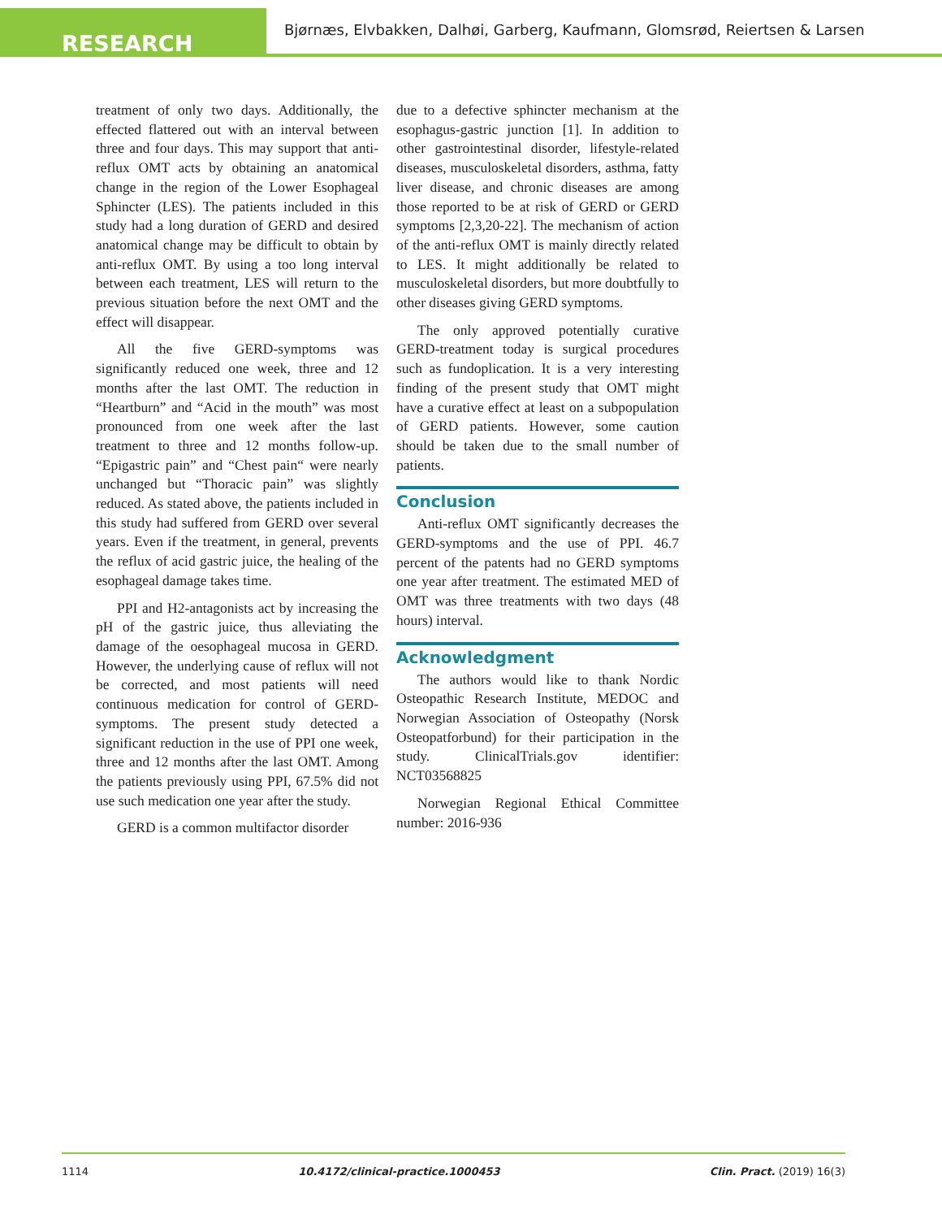RESEARCH
Bjørnæs, Elvbakken, Dalhøi, Garberg, Kaufmann, Glomsrød, Reiertsen & Larsen
treatment of only two days. Additionally, the effected flattered out with an interval between three and four days. This may support that anti-reflux OMT acts by obtaining an anatomical change in the region of the Lower Esophageal Sphincter (LES). The patients included in this study had a long duration of GERD and desired anatomical change may be difficult to obtain by anti-reflux OMT. By using a too long interval between each treatment, LES will return to the previous situation before the next OMT and the effect will disappear.
All the five GERD-symptoms was significantly reduced one week, three and 12 months after the last OMT. The reduction in “Heartburn” and “Acid in the mouth” was most pronounced from one week after the last treatment to three and 12 months follow-up. “Epigastric pain” and “Chest pain“ were nearly unchanged but “Thoracic pain” was slightly reduced. As stated above, the patients included in this study had suffered from GERD over several years. Even if the treatment, in general, prevents the reflux of acid gastric juice, the healing of the esophageal damage takes time.
PPI and H2-antagonists act by increasing the pH of the gastric juice, thus alleviating the damage of the oesophageal mucosa in GERD. However, the underlying cause of reflux will not be corrected, and most patients will need continuous medication for control of GERD-symptoms. The present study detected a significant reduction in the use of PPI one week, three and 12 months after the last OMT. Among the patients previously using PPI, 67.5% did not use such medication one year after the study.
GERD is a common multifactor disorder
due to a defective sphincter mechanism at the esophagus-gastric junction [1]. In addition to other gastrointestinal disorder, lifestyle-related diseases, musculoskeletal disorders, asthma, fatty liver disease, and chronic diseases are among those reported to be at risk of GERD or GERD symptoms [2,3,20-22]. The mechanism of action of the anti-reflux OMT is mainly directly related to LES. It might additionally be related to musculoskeletal disorders, but more doubtfully to other diseases giving GERD symptoms.
The only approved potentially curative GERD-treatment today is surgical procedures such as fundoplication. It is a very interesting finding of the present study that OMT might have a curative effect at least on a subpopulation of GERD patients. However, some caution should be taken due to the small number of patients.
Conclusion
Anti-reflux OMT significantly decreases the GERD-symptoms and the use of PPI. 46.7 percent of the patents had no GERD symptoms one year after treatment. The estimated MED of OMT was three treatments with two days (48 hours) interval.
Acknowledgment
The authors would like to thank Nordic Osteopathic Research Institute, MEDOC and Norwegian Association of Osteopathy (Norsk Osteopatforbund) for their participation in the study. ClinicalTrials.gov identifier: NCT03568825
Norwegian Regional Ethical Committee number: 2016-936
1114 10.4172/clinical-practice.1000453 Clin. Pract. (2019) 16(3)